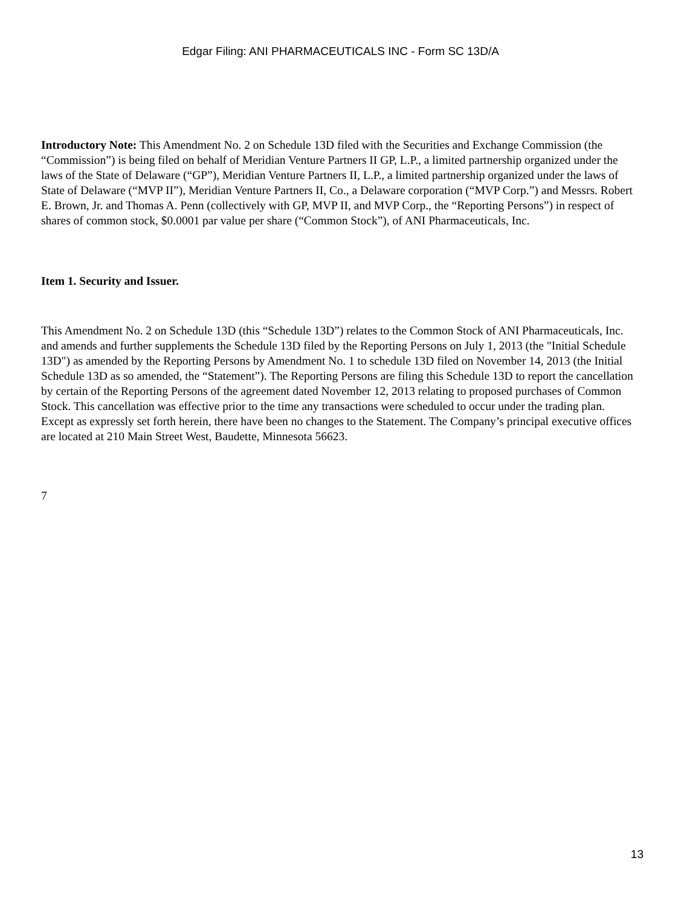Edgar Filing: ANI PHARMACEUTICALS INC - Form SC 13D/A
Introductory Note: This Amendment No. 2 on Schedule 13D filed with the Securities and Exchange Commission (the “Commission”) is being filed on behalf of Meridian Venture Partners II GP, L.P., a limited partnership organized under the laws of the State of Delaware (“GP”), Meridian Venture Partners II, L.P., a limited partnership organized under the laws of State of Delaware (“MVP II”), Meridian Venture Partners II, Co., a Delaware corporation (“MVP Corp.”) and Messrs. Robert E. Brown, Jr. and Thomas A. Penn (collectively with GP, MVP II, and MVP Corp., the “Reporting Persons”) in respect of shares of common stock, $0.0001 par value per share (“Common Stock”), of ANI Pharmaceuticals, Inc.
Item 1. Security and Issuer.
This Amendment No. 2 on Schedule 13D (this “Schedule 13D”) relates to the Common Stock of ANI Pharmaceuticals, Inc. and amends and further supplements the Schedule 13D filed by the Reporting Persons on July 1, 2013 (the "Initial Schedule 13D") as amended by the Reporting Persons by Amendment No. 1 to schedule 13D filed on November 14, 2013 (the Initial Schedule 13D as so amended, the “Statement”). The Reporting Persons are filing this Schedule 13D to report the cancellation by certain of the Reporting Persons of the agreement dated November 12, 2013 relating to proposed purchases of Common Stock. This cancellation was effective prior to the time any transactions were scheduled to occur under the trading plan. Except as expressly set forth herein, there have been no changes to the Statement. The Company’s principal executive offices are located at 210 Main Street West, Baudette, Minnesota 56623.
7
13